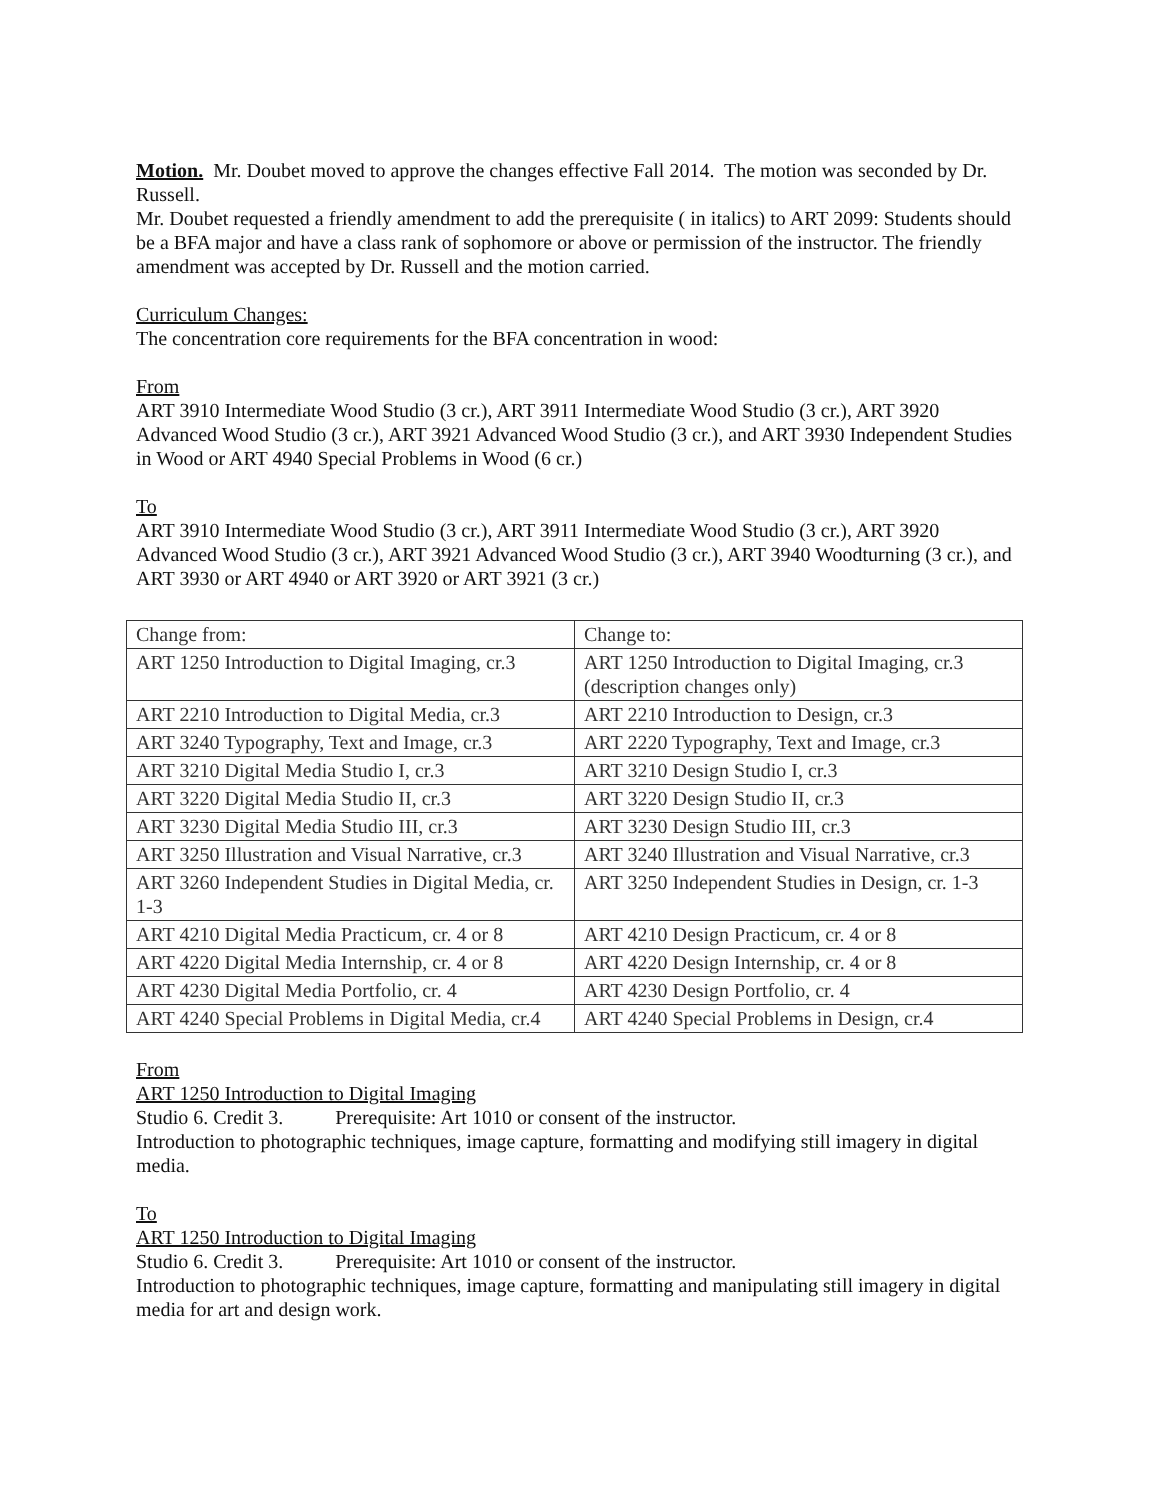Motion. Mr. Doubet moved to approve the changes effective Fall 2014. The motion was seconded by Dr. Russell.
Mr. Doubet requested a friendly amendment to add the prerequisite ( in italics) to ART 2099: Students should be a BFA major and have a class rank of sophomore or above or permission of the instructor. The friendly amendment was accepted by Dr. Russell and the motion carried.
Curriculum Changes:
The concentration core requirements for the BFA concentration in wood:
From
ART 3910 Intermediate Wood Studio (3 cr.), ART 3911 Intermediate Wood Studio (3 cr.), ART 3920 Advanced Wood Studio (3 cr.), ART 3921 Advanced Wood Studio (3 cr.), and ART 3930 Independent Studies in Wood or ART 4940 Special Problems in Wood (6 cr.)
To
ART 3910 Intermediate Wood Studio (3 cr.), ART 3911 Intermediate Wood Studio (3 cr.), ART 3920 Advanced Wood Studio (3 cr.), ART 3921 Advanced Wood Studio (3 cr.), ART 3940 Woodturning (3 cr.), and ART 3930 or ART 4940 or ART 3920 or ART 3921 (3 cr.)
| Change from: | Change to: |
| ART 1250 Introduction to Digital Imaging, cr.3 | ART 1250 Introduction to Digital Imaging, cr.3 (description changes only) |
| ART 2210 Introduction to Digital Media, cr.3 | ART 2210 Introduction to Design, cr.3 |
| ART 3240 Typography, Text and Image, cr.3 | ART 2220 Typography, Text and Image, cr.3 |
| ART 3210 Digital Media Studio I, cr.3 | ART 3210 Design Studio I, cr.3 |
| ART 3220 Digital Media Studio II, cr.3 | ART 3220 Design Studio II, cr.3 |
| ART 3230 Digital Media Studio III, cr.3 | ART 3230 Design Studio III, cr.3 |
| ART 3250 Illustration and Visual Narrative, cr.3 | ART 3240 Illustration and Visual Narrative, cr.3 |
| ART 3260 Independent Studies in Digital Media, cr. 1-3 | ART 3250 Independent Studies in Design, cr. 1-3 |
| ART 4210 Digital Media Practicum, cr. 4 or 8 | ART 4210 Design Practicum, cr. 4 or 8 |
| ART 4220 Digital Media Internship, cr. 4 or 8 | ART 4220 Design Internship, cr. 4 or 8 |
| ART 4230 Digital Media Portfolio, cr. 4 | ART 4230 Design Portfolio, cr. 4 |
| ART 4240 Special Problems in Digital Media, cr.4 | ART 4240 Special Problems in Design, cr.4 |
From
ART 1250 Introduction to Digital Imaging
Studio 6. Credit 3. Prerequisite: Art 1010 or consent of the instructor.
Introduction to photographic techniques, image capture, formatting and modifying still imagery in digital media.
To
ART 1250 Introduction to Digital Imaging
Studio 6. Credit 3. Prerequisite: Art 1010 or consent of the instructor.
Introduction to photographic techniques, image capture, formatting and manipulating still imagery in digital media for art and design work.